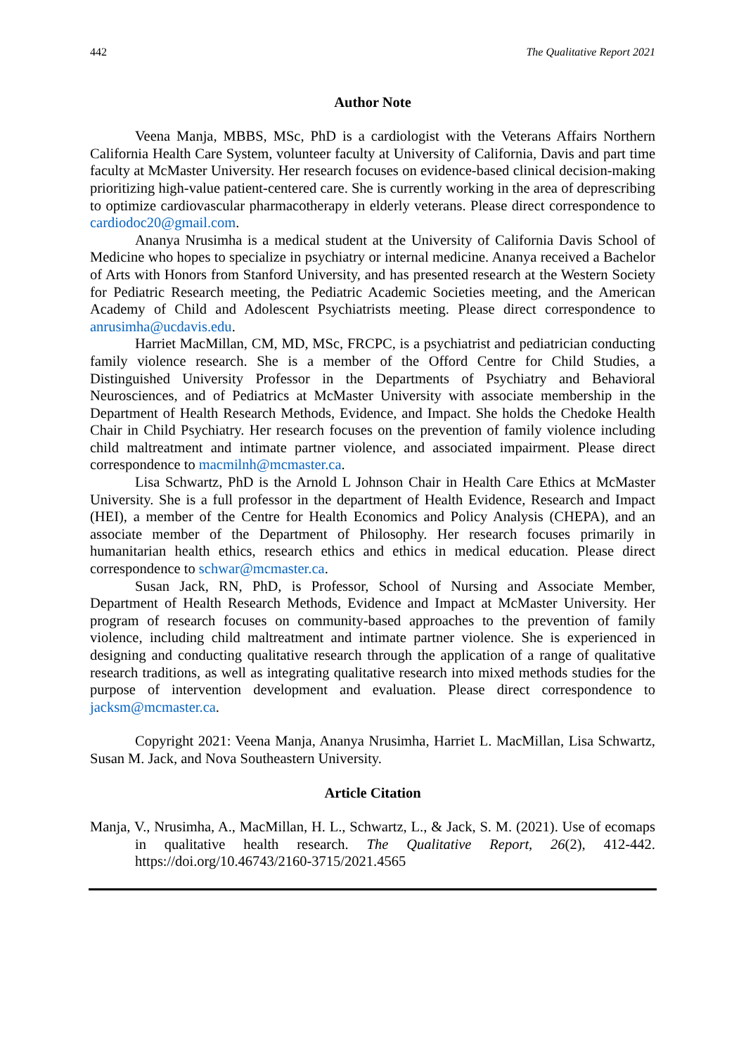442 The Qualitative Report 2021
Author Note
Veena Manja, MBBS, MSc, PhD is a cardiologist with the Veterans Affairs Northern California Health Care System, volunteer faculty at University of California, Davis and part time faculty at McMaster University. Her research focuses on evidence-based clinical decision-making prioritizing high-value patient-centered care. She is currently working in the area of deprescribing to optimize cardiovascular pharmacotherapy in elderly veterans. Please direct correspondence to cardiodoc20@gmail.com.
Ananya Nrusimha is a medical student at the University of California Davis School of Medicine who hopes to specialize in psychiatry or internal medicine. Ananya received a Bachelor of Arts with Honors from Stanford University, and has presented research at the Western Society for Pediatric Research meeting, the Pediatric Academic Societies meeting, and the American Academy of Child and Adolescent Psychiatrists meeting. Please direct correspondence to anrusimha@ucdavis.edu.
Harriet MacMillan, CM, MD, MSc, FRCPC, is a psychiatrist and pediatrician conducting family violence research. She is a member of the Offord Centre for Child Studies, a Distinguished University Professor in the Departments of Psychiatry and Behavioral Neurosciences, and of Pediatrics at McMaster University with associate membership in the Department of Health Research Methods, Evidence, and Impact. She holds the Chedoke Health Chair in Child Psychiatry. Her research focuses on the prevention of family violence including child maltreatment and intimate partner violence, and associated impairment. Please direct correspondence to macmilnh@mcmaster.ca.
Lisa Schwartz, PhD is the Arnold L Johnson Chair in Health Care Ethics at McMaster University. She is a full professor in the department of Health Evidence, Research and Impact (HEI), a member of the Centre for Health Economics and Policy Analysis (CHEPA), and an associate member of the Department of Philosophy. Her research focuses primarily in humanitarian health ethics, research ethics and ethics in medical education. Please direct correspondence to schwar@mcmaster.ca.
Susan Jack, RN, PhD, is Professor, School of Nursing and Associate Member, Department of Health Research Methods, Evidence and Impact at McMaster University. Her program of research focuses on community-based approaches to the prevention of family violence, including child maltreatment and intimate partner violence. She is experienced in designing and conducting qualitative research through the application of a range of qualitative research traditions, as well as integrating qualitative research into mixed methods studies for the purpose of intervention development and evaluation. Please direct correspondence to jacksm@mcmaster.ca.
Copyright 2021: Veena Manja, Ananya Nrusimha, Harriet L. MacMillan, Lisa Schwartz, Susan M. Jack, and Nova Southeastern University.
Article Citation
Manja, V., Nrusimha, A., MacMillan, H. L., Schwartz, L., & Jack, S. M. (2021). Use of ecomaps in qualitative health research. The Qualitative Report, 26(2), 412-442. https://doi.org/10.46743/2160-3715/2021.4565